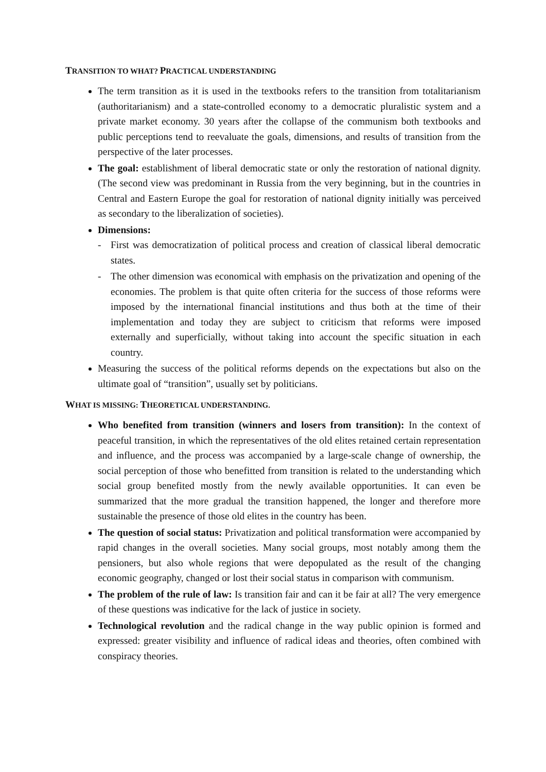TRANSITION TO WHAT? PRACTICAL UNDERSTANDING
The term transition as it is used in the textbooks refers to the transition from totalitarianism (authoritarianism) and a state-controlled economy to a democratic pluralistic system and a private market economy. 30 years after the collapse of the communism both textbooks and public perceptions tend to reevaluate the goals, dimensions, and results of transition from the perspective of the later processes.
The goal: establishment of liberal democratic state or only the restoration of national dignity. (The second view was predominant in Russia from the very beginning, but in the countries in Central and Eastern Europe the goal for restoration of national dignity initially was perceived as secondary to the liberalization of societies).
Dimensions:
- First was democratization of political process and creation of classical liberal democratic states.
- The other dimension was economical with emphasis on the privatization and opening of the economies. The problem is that quite often criteria for the success of those reforms were imposed by the international financial institutions and thus both at the time of their implementation and today they are subject to criticism that reforms were imposed externally and superficially, without taking into account the specific situation in each country.
Measuring the success of the political reforms depends on the expectations but also on the ultimate goal of “transition”, usually set by politicians.
WHAT IS MISSING: THEORETICAL UNDERSTANDING.
Who benefited from transition (winners and losers from transition): In the context of peaceful transition, in which the representatives of the old elites retained certain representation and influence, and the process was accompanied by a large-scale change of ownership, the social perception of those who benefitted from transition is related to the understanding which social group benefited mostly from the newly available opportunities. It can even be summarized that the more gradual the transition happened, the longer and therefore more sustainable the presence of those old elites in the country has been.
The question of social status: Privatization and political transformation were accompanied by rapid changes in the overall societies. Many social groups, most notably among them the pensioners, but also whole regions that were depopulated as the result of the changing economic geography, changed or lost their social status in comparison with communism.
The problem of the rule of law: Is transition fair and can it be fair at all? The very emergence of these questions was indicative for the lack of justice in society.
Technological revolution and the radical change in the way public opinion is formed and expressed: greater visibility and influence of radical ideas and theories, often combined with conspiracy theories.